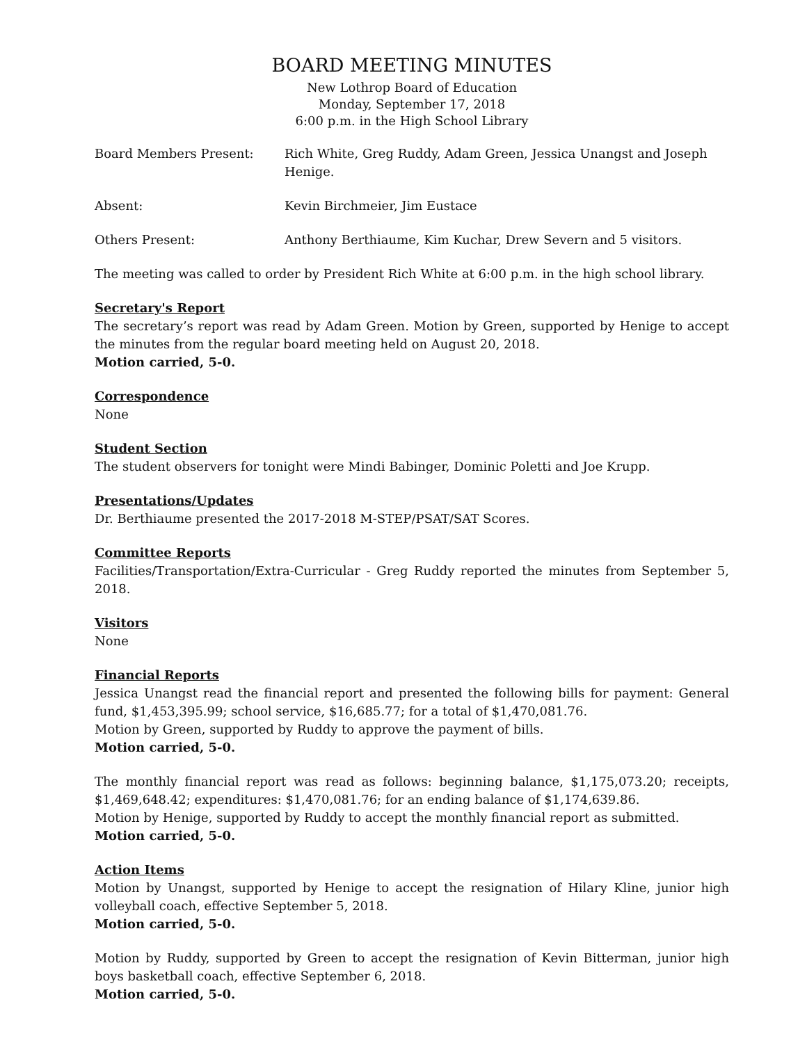BOARD MEETING MINUTES
New Lothrop Board of Education
Monday, September 17, 2018
6:00 p.m. in the High School Library
Board Members Present: Rich White, Greg Ruddy, Adam Green, Jessica Unangst and Joseph Henige.
Absent: Kevin Birchmeier, Jim Eustace
Others Present: Anthony Berthiaume, Kim Kuchar, Drew Severn and 5 visitors.
The meeting was called to order by President Rich White at 6:00 p.m. in the high school library.
Secretary's Report
The secretary’s report was read by Adam Green. Motion by Green, supported by Henige to accept the minutes from the regular board meeting held on August 20, 2018.
Motion carried, 5-0.
Correspondence
None
Student Section
The student observers for tonight were Mindi Babinger, Dominic Poletti and Joe Krupp.
Presentations/Updates
Dr. Berthiaume presented the 2017-2018 M-STEP/PSAT/SAT Scores.
Committee Reports
Facilities/Transportation/Extra-Curricular - Greg Ruddy reported the minutes from September 5, 2018.
Visitors
None
Financial Reports
Jessica Unangst read the financial report and presented the following bills for payment: General fund, $1,453,395.99; school service, $16,685.77; for a total of $1,470,081.76.
Motion by Green, supported by Ruddy to approve the payment of bills.
Motion carried, 5-0.
The monthly financial report was read as follows: beginning balance, $1,175,073.20; receipts, $1,469,648.42; expenditures: $1,470,081.76; for an ending balance of $1,174,639.86.
Motion by Henige, supported by Ruddy to accept the monthly financial report as submitted.
Motion carried, 5-0.
Action Items
Motion by Unangst, supported by Henige to accept the resignation of Hilary Kline, junior high volleyball coach, effective September 5, 2018.
Motion carried, 5-0.
Motion by Ruddy, supported by Green to accept the resignation of Kevin Bitterman, junior high boys basketball coach, effective September 6, 2018.
Motion carried, 5-0.